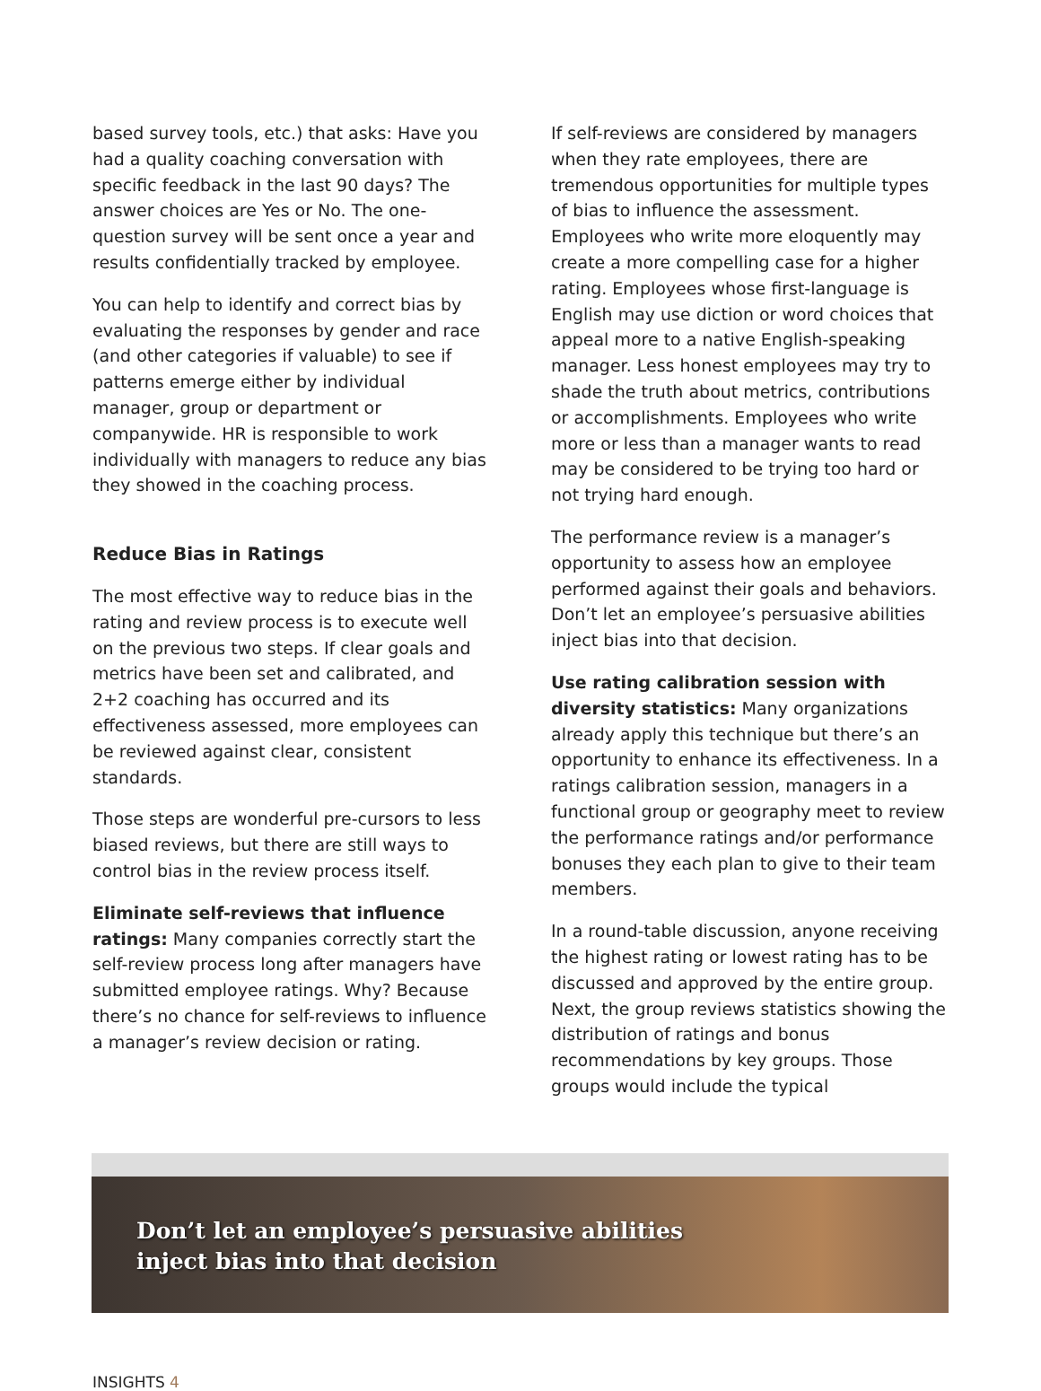based survey tools, etc.) that asks: Have you had a quality coaching conversation with specific feedback in the last 90 days? The answer choices are Yes or No. The one-question survey will be sent once a year and results confidentially tracked by employee.
You can help to identify and correct bias by evaluating the responses by gender and race (and other categories if valuable) to see if patterns emerge either by individual manager, group or department or companywide. HR is responsible to work individually with managers to reduce any bias they showed in the coaching process.
Reduce Bias in Ratings
The most effective way to reduce bias in the rating and review process is to execute well on the previous two steps. If clear goals and metrics have been set and calibrated, and 2+2 coaching has occurred and its effectiveness assessed, more employees can be reviewed against clear, consistent standards.
Those steps are wonderful pre-cursors to less biased reviews, but there are still ways to control bias in the review process itself.
Eliminate self-reviews that influence ratings: Many companies correctly start the self-review process long after managers have submitted employee ratings. Why? Because there’s no chance for self-reviews to influence a manager’s review decision or rating.
If self-reviews are considered by managers when they rate employees, there are tremendous opportunities for multiple types of bias to influence the assessment. Employees who write more eloquently may create a more compelling case for a higher rating. Employees whose first-language is English may use diction or word choices that appeal more to a native English-speaking manager. Less honest employees may try to shade the truth about metrics, contributions or accomplishments. Employees who write more or less than a manager wants to read may be considered to be trying too hard or not trying hard enough.
The performance review is a manager’s opportunity to assess how an employee performed against their goals and behaviors. Don’t let an employee’s persuasive abilities inject bias into that decision.
Use rating calibration session with diversity statistics: Many organizations already apply this technique but there’s an opportunity to enhance its effectiveness. In a ratings calibration session, managers in a functional group or geography meet to review the performance ratings and/or performance bonuses they each plan to give to their team members.
In a round-table discussion, anyone receiving the highest rating or lowest rating has to be discussed and approved by the entire group. Next, the group reviews statistics showing the distribution of ratings and bonus recommendations by key groups. Those groups would include the typical
Don’t let an employee’s persuasive abilities
inject bias into that decision
INSIGHTS 4